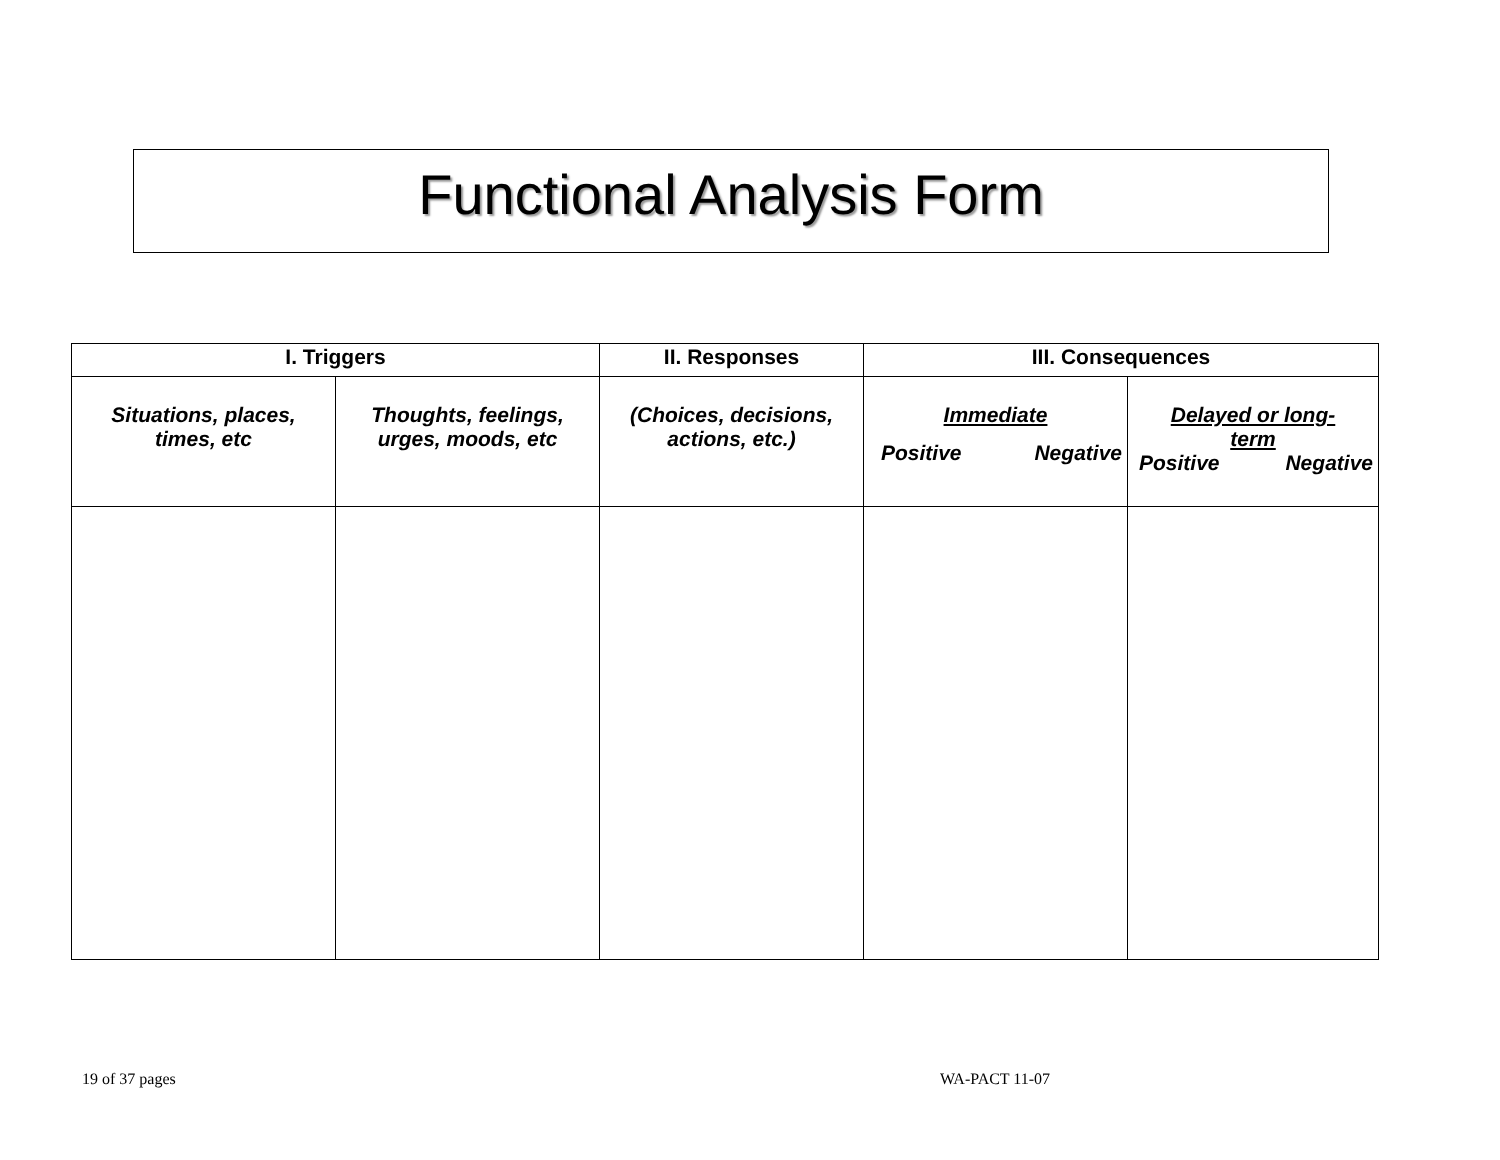Functional Analysis Form
| I. Triggers | | II. Responses | III. Consequences | |
| --- | --- | --- | --- | --- |
| Situations, places, times, etc | Thoughts, feelings, urges, moods, etc | (Choices, decisions, actions, etc.) | Immediate Positive Negative | Delayed or long- term Positive Negative |
19 of 37 pages WA-PACT 11-07